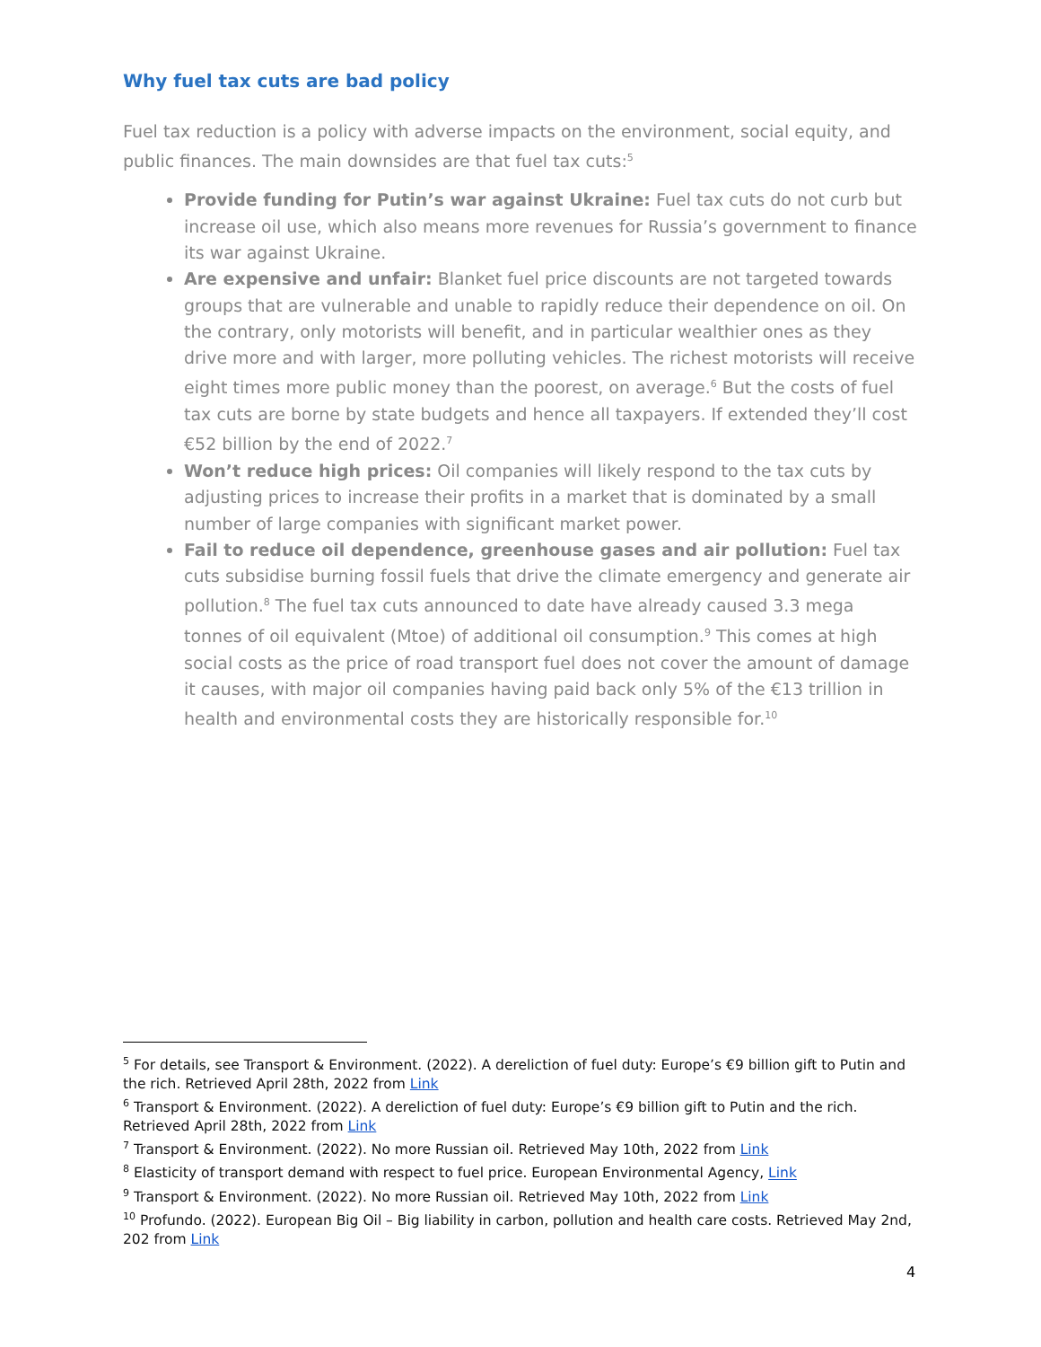Why fuel tax cuts are bad policy
Fuel tax reduction is a policy with adverse impacts on the environment, social equity, and public finances. The main downsides are that fuel tax cuts:<sup>5</sup>
Provide funding for Putin’s war against Ukraine: Fuel tax cuts do not curb but increase oil use, which also means more revenues for Russia’s government to finance its war against Ukraine.
Are expensive and unfair: Blanket fuel price discounts are not targeted towards groups that are vulnerable and unable to rapidly reduce their dependence on oil. On the contrary, only motorists will benefit, and in particular wealthier ones as they drive more and with larger, more polluting vehicles. The richest motorists will receive eight times more public money than the poorest, on average.<sup>6</sup> But the costs of fuel tax cuts are borne by state budgets and hence all taxpayers. If extended they’ll cost €52 billion by the end of 2022.<sup>7</sup>
Won’t reduce high prices: Oil companies will likely respond to the tax cuts by adjusting prices to increase their profits in a market that is dominated by a small number of large companies with significant market power.
Fail to reduce oil dependence, greenhouse gases and air pollution: Fuel tax cuts subsidise burning fossil fuels that drive the climate emergency and generate air pollution.<sup>8</sup> The fuel tax cuts announced to date have already caused 3.3 mega tonnes of oil equivalent (Mtoe) of additional oil consumption.<sup>9</sup> This comes at high social costs as the price of road transport fuel does not cover the amount of damage it causes, with major oil companies having paid back only 5% of the €13 trillion in health and environmental costs they are historically responsible for.<sup>10</sup>
<sup>5</sup> For details, see Transport & Environment. (2022). A dereliction of fuel duty: Europe’s €9 billion gift to Putin and the rich. Retrieved April 28th, 2022 from Link
<sup>6</sup> Transport & Environment. (2022). A dereliction of fuel duty: Europe’s €9 billion gift to Putin and the rich. Retrieved April 28th, 2022 from Link
<sup>7</sup> Transport & Environment. (2022). No more Russian oil. Retrieved May 10th, 2022 from Link
<sup>8</sup> Elasticity of transport demand with respect to fuel price. European Environmental Agency, Link
<sup>9</sup> Transport & Environment. (2022). No more Russian oil. Retrieved May 10th, 2022 from Link
<sup>10</sup> Profundo. (2022). European Big Oil – Big liability in carbon, pollution and health care costs. Retrieved May 2nd, 202 from Link
4